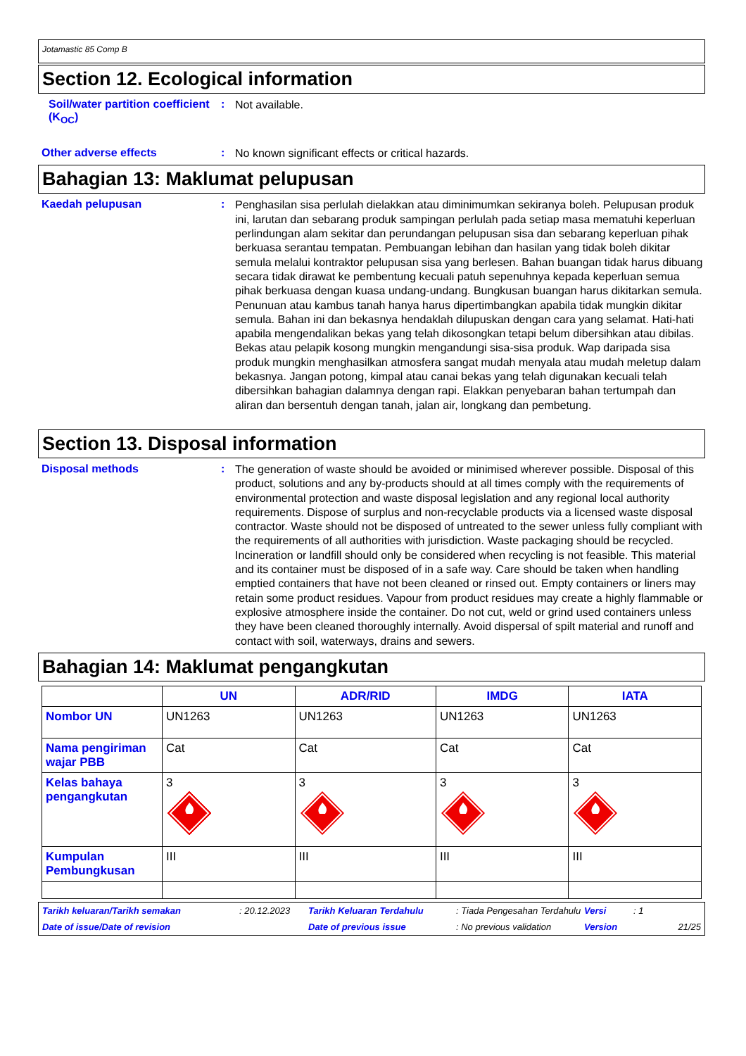Jotamastic 85 Comp B
Section 12. Ecological information
Soil/water partition coefficient (K<sub>OC</sub>)
:
Not available.
Other adverse effects :
No known significant effects or critical hazards.
Bahagian 13: Maklumat pelupusan
Kaedah pelupusan :
Penghasilan sisa perlulah dielakkan atau diminimumkan sekiranya boleh. Pelupusan produk ini, larutan dan sebarang produk sampingan perlulah pada setiap masa mematuhi keperluan perlindungan alam sekitar dan perundangan pelupusan sisa dan sebarang keperluan pihak berkuasa serantau tempatan. Pembuangan lebihan dan hasilan yang tidak boleh dikitar semula melalui kontraktor pelupusan sisa yang berlesen. Bahan buangan tidak harus dibuang secara tidak dirawat ke pembentung kecuali patuh sepenuhnya kepada keperluan semua pihak berkuasa dengan kuasa undang-undang. Bungkusan buangan harus dikitarkan semula. Penunuan atau kambus tanah hanya harus dipertimbangkan apabila tidak mungkin dikitar semula. Bahan ini dan bekasnya hendaklah dilupuskan dengan cara yang selamat. Hati-hati apabila mengendalikan bekas yang telah dikosongkan tetapi belum dibersihkan atau dibilas. Bekas atau pelapik kosong mungkin mengandungi sisa-sisa produk. Wap daripada sisa produk mungkin menghasilkan atmosfera sangat mudah menyala atau mudah meletup dalam bekasnya. Jangan potong, kimpal atau canai bekas yang telah digunakan kecuali telah dibersihkan bahagian dalamnya dengan rapi. Elakkan penyebaran bahan tertumpah dan aliran dan bersentuh dengan tanah, jalan air, longkang dan pembetung.
Section 13. Disposal information
Disposal methods :
The generation of waste should be avoided or minimised wherever possible. Disposal of this product, solutions and any by-products should at all times comply with the requirements of environmental protection and waste disposal legislation and any regional local authority requirements. Dispose of surplus and non-recyclable products via a licensed waste disposal contractor. Waste should not be disposed of untreated to the sewer unless fully compliant with the requirements of all authorities with jurisdiction. Waste packaging should be recycled. Incineration or landfill should only be considered when recycling is not feasible. This material and its container must be disposed of in a safe way. Care should be taken when handling emptied containers that have not been cleaned or rinsed out. Empty containers or liners may retain some product residues. Vapour from product residues may create a highly flammable or explosive atmosphere inside the container. Do not cut, weld or grind used containers unless they have been cleaned thoroughly internally. Avoid dispersal of spilt material and runoff and contact with soil, waterways, drains and sewers.
Bahagian 14: Maklumat pengangkutan
| | UN | ADR/RID | IMDG | IATA |
| --- | --- | --- | --- | --- |
| Nombor UN | UN1263 | UN1263 | UN1263 | UN1263 |
| Nama pengiriman wajar PBB | Cat | Cat | Cat | Cat |
| Kelas bahaya pengangkutan | 3 | 3 | 3 | 3 |
| Kumpulan Pembungkusan | III | III | III | III |
Tarikh keluaran/Tarikh semakan
: 20.12.2023
Tarikh Keluaran Terdahulu
: Tiada Pengesahan Terdahulu
Versi
: 1
Date of issue/Date of revision
Date of previous issue
: No previous validation
Version
21/25